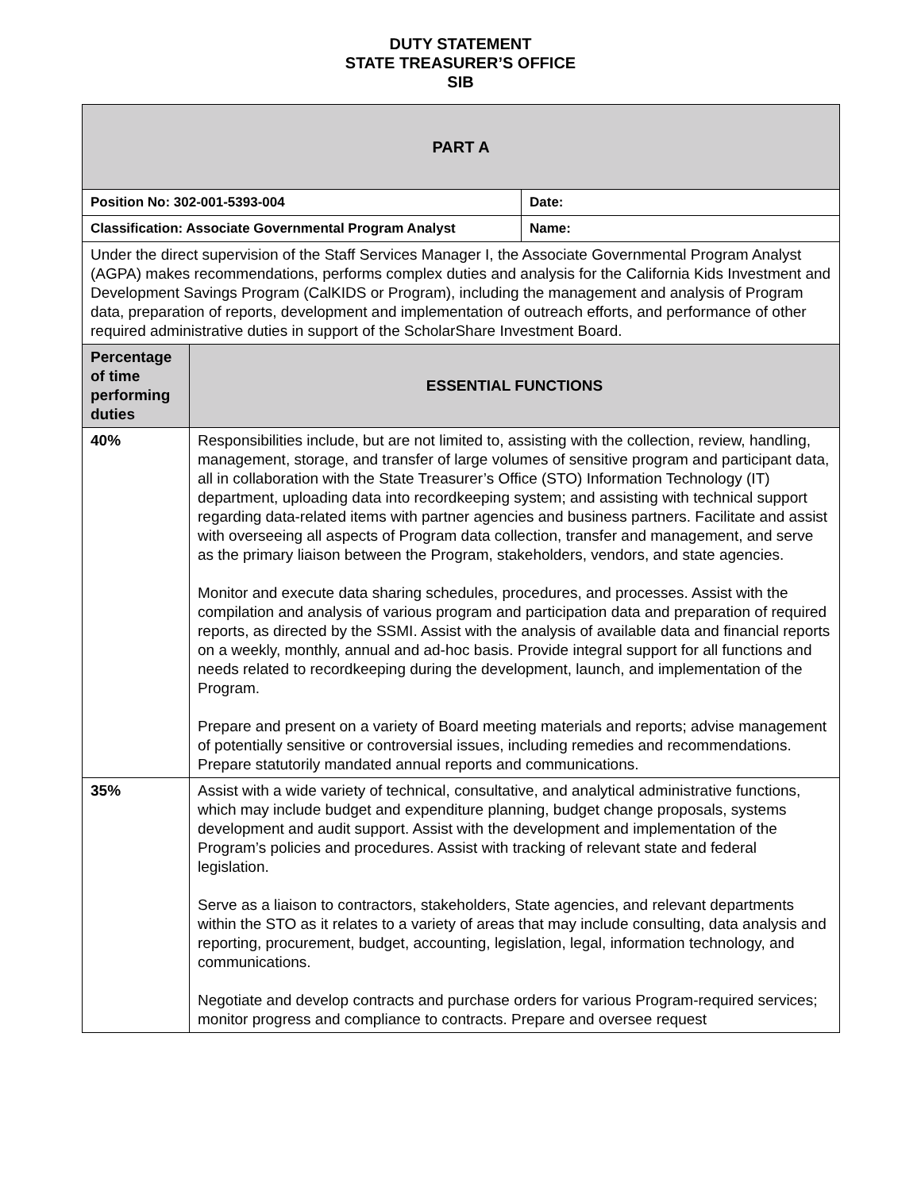DUTY STATEMENT
STATE TREASURER’S OFFICE
SIB
| PART A | | |
| --- | --- | --- |
| Position No: 302-001-5393-004 | | Date: |
| Classification: Associate Governmental Program Analyst | | Name: |
| Under the direct supervision of the Staff Services Manager I, the Associate Governmental Program Analyst (AGPA) makes recommendations, performs complex duties and analysis for the California Kids Investment and Development Savings Program (CalKIDS or Program), including the management and analysis of Program data, preparation of reports, development and implementation of outreach efforts, and performance of other required administrative duties in support of the ScholarShare Investment Board. | | |
| Percentage of time performing duties | ESSENTIAL FUNCTIONS | |
| 40% | Responsibilities include, but are not limited to, assisting with the collection, review, handling, management, storage, and transfer of large volumes of sensitive program and participant data, all in collaboration with the State Treasurer’s Office (STO) Information Technology (IT) department, uploading data into recordkeeping system; and assisting with technical support regarding data-related items with partner agencies and business partners. Facilitate and assist with overseeing all aspects of Program data collection, transfer and management, and serve as the primary liaison between the Program, stakeholders, vendors, and state agencies. Monitor and execute data sharing schedules, procedures, and processes. Assist with the compilation and analysis of various program and participation data and preparation of required reports, as directed by the SSMI. Assist with the analysis of available data and financial reports on a weekly, monthly, annual and ad-hoc basis. Provide integral support for all functions and needs related to recordkeeping during the development, launch, and implementation of the Program. Prepare and present on a variety of Board meeting materials and reports; advise management of potentially sensitive or controversial issues, including remedies and recommendations. Prepare statutorily mandated annual reports and communications. | |
| 35% | Assist with a wide variety of technical, consultative, and analytical administrative functions, which may include budget and expenditure planning, budget change proposals, systems development and audit support. Assist with the development and implementation of the Program’s policies and procedures. Assist with tracking of relevant state and federal legislation. Serve as a liaison to contractors, stakeholders, State agencies, and relevant departments within the STO as it relates to a variety of areas that may include consulting, data analysis and reporting, procurement, budget, accounting, legislation, legal, information technology, and communications. Negotiate and develop contracts and purchase orders for various Program-required services; monitor progress and compliance to contracts. Prepare and oversee request | |